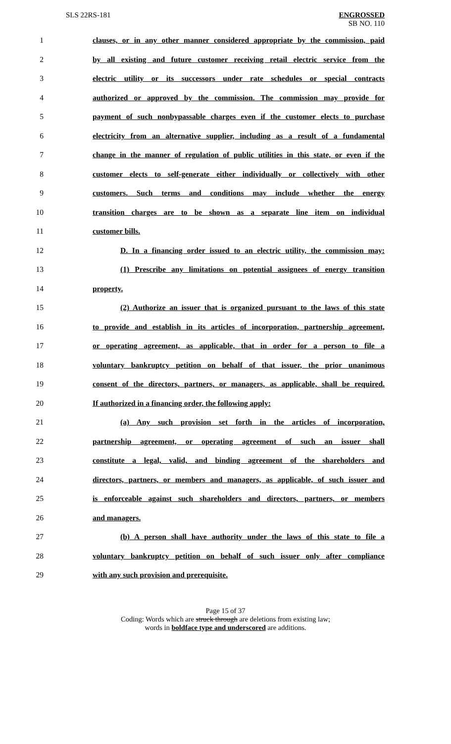SLS 22RS-181
ENGROSSED
SB NO. 110
1 clauses, or in any other manner considered appropriate by the commission, paid
2 by all existing and future customer receiving retail electric service from the
3 electric utility or its successors under rate schedules or special contracts
4 authorized or approved by the commission. The commission may provide for
5 payment of such nonbypassable charges even if the customer elects to purchase
6 electricity from an alternative supplier, including as a result of a fundamental
7 change in the manner of regulation of public utilities in this state, or even if the
8 customer elects to self-generate either individually or collectively with other
9 customers. Such terms and conditions may include whether the energy
10 transition charges are to be shown as a separate line item on individual
11 customer bills.
12 D. In a financing order issued to an electric utility, the commission may:
13 (1) Prescribe any limitations on potential assignees of energy transition
14 property.
15 (2) Authorize an issuer that is organized pursuant to the laws of this state
16 to provide and establish in its articles of incorporation, partnership agreement,
17 or operating agreement, as applicable, that in order for a person to file a
18 voluntary bankruptcy petition on behalf of that issuer, the prior unanimous
19 consent of the directors, partners, or managers, as applicable, shall be required.
20 If authorized in a financing order, the following apply:
21 (a) Any such provision set forth in the articles of incorporation,
22 partnership agreement, or operating agreement of such an issuer shall
23 constitute a legal, valid, and binding agreement of the shareholders and
24 directors, partners, or members and managers, as applicable, of such issuer and
25 is enforceable against such shareholders and directors, partners, or members
26 and managers.
27 (b) A person shall have authority under the laws of this state to file a
28 voluntary bankruptcy petition on behalf of such issuer only after compliance
29 with any such provision and prerequisite.
Page 15 of 37
Coding: Words which are struck through are deletions from existing law;
words in boldface type and underscored are additions.